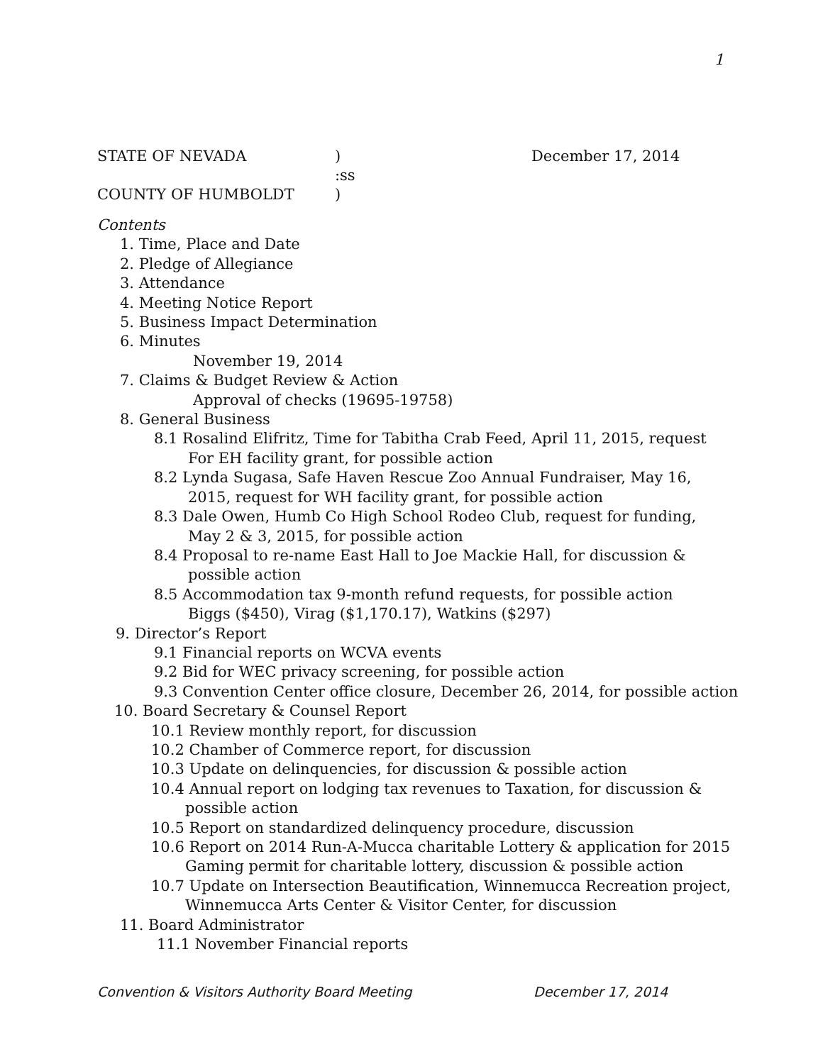1
STATE OF NEVADA) December 17, 2014
:ss
COUNTY OF HUMBOLDT)
Contents
1. Time, Place and Date
2. Pledge of Allegiance
3. Attendance
4. Meeting Notice Report
5. Business Impact Determination
6. Minutes
November 19, 2014
7. Claims & Budget Review & Action
Approval of checks (19695-19758)
8. General Business
8.1 Rosalind Elifritz, Time for Tabitha Crab Feed, April 11, 2015, request
For EH facility grant, for possible action
8.2 Lynda Sugasa, Safe Haven Rescue Zoo Annual Fundraiser, May 16,
2015, request for WH facility grant, for possible action
8.3 Dale Owen, Humb Co High School Rodeo Club, request for funding,
May 2 & 3, 2015, for possible action
8.4 Proposal to re-name East Hall to Joe Mackie Hall, for discussion &
possible action
8.5 Accommodation tax 9-month refund requests, for possible action
Biggs ($450), Virag ($1,170.17), Watkins ($297)
9. Director’s Report
9.1 Financial reports on WCVA events
9.2 Bid for WEC privacy screening, for possible action
9.3 Convention Center office closure, December 26, 2014, for possible action
10. Board Secretary & Counsel Report
10.1 Review monthly report, for discussion
10.2 Chamber of Commerce report, for discussion
10.3 Update on delinquencies, for discussion & possible action
10.4 Annual report on lodging tax revenues to Taxation, for discussion &
possible action
10.5 Report on standardized delinquency procedure, discussion
10.6 Report on 2014 Run-A-Mucca charitable Lottery & application for 2015
Gaming permit for charitable lottery, discussion & possible action
10.7 Update on Intersection Beautification, Winnemucca Recreation project,
Winnemucca Arts Center & Visitor Center, for discussion
11. Board Administrator
11.1 November Financial reports
Convention & Visitors Authority Board Meeting December 17, 2014